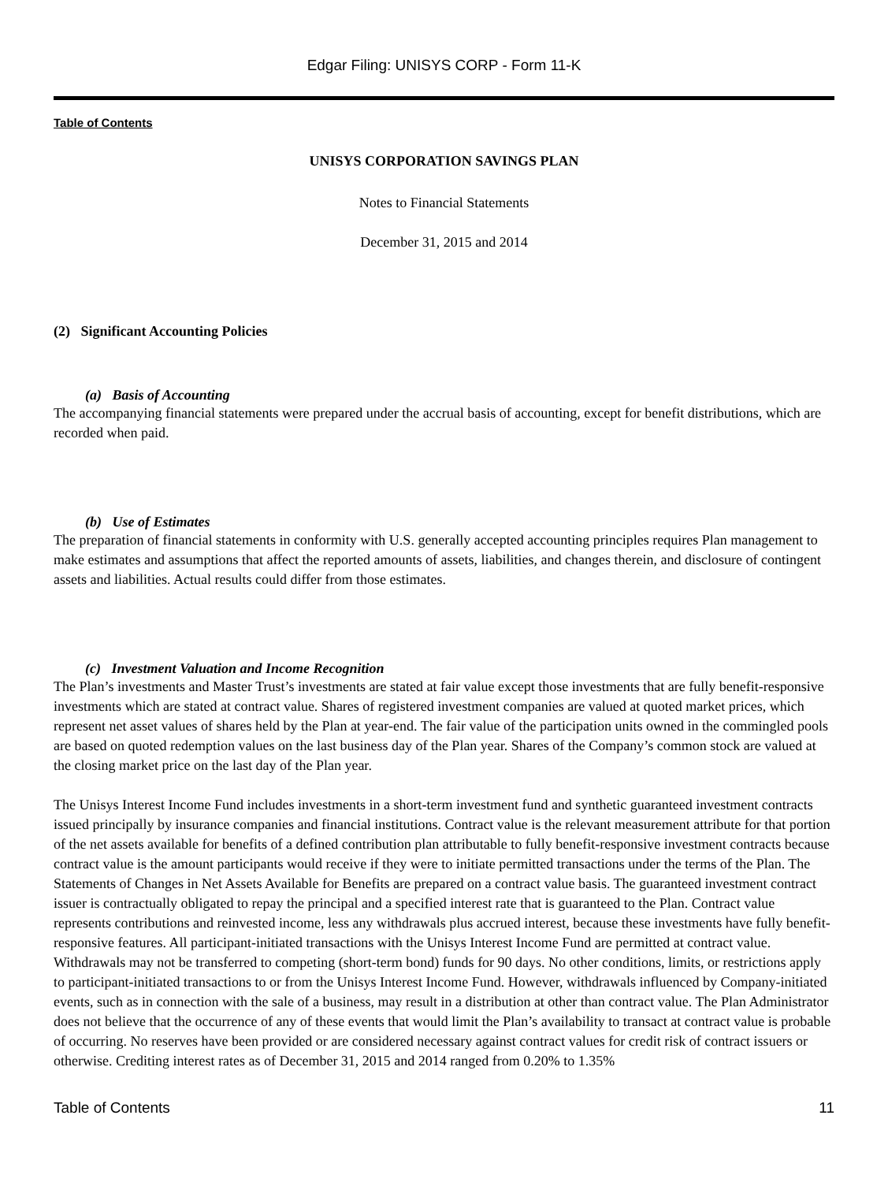Edgar Filing: UNISYS CORP - Form 11-K
Table of Contents
UNISYS CORPORATION SAVINGS PLAN
Notes to Financial Statements
December 31, 2015 and 2014
(2) Significant Accounting Policies
(a) Basis of Accounting
The accompanying financial statements were prepared under the accrual basis of accounting, except for benefit distributions, which are recorded when paid.
(b) Use of Estimates
The preparation of financial statements in conformity with U.S. generally accepted accounting principles requires Plan management to make estimates and assumptions that affect the reported amounts of assets, liabilities, and changes therein, and disclosure of contingent assets and liabilities. Actual results could differ from those estimates.
(c) Investment Valuation and Income Recognition
The Plan’s investments and Master Trust’s investments are stated at fair value except those investments that are fully benefit-responsive investments which are stated at contract value. Shares of registered investment companies are valued at quoted market prices, which represent net asset values of shares held by the Plan at year-end. The fair value of the participation units owned in the commingled pools are based on quoted redemption values on the last business day of the Plan year. Shares of the Company’s common stock are valued at the closing market price on the last day of the Plan year.
The Unisys Interest Income Fund includes investments in a short-term investment fund and synthetic guaranteed investment contracts issued principally by insurance companies and financial institutions. Contract value is the relevant measurement attribute for that portion of the net assets available for benefits of a defined contribution plan attributable to fully benefit-responsive investment contracts because contract value is the amount participants would receive if they were to initiate permitted transactions under the terms of the Plan. The Statements of Changes in Net Assets Available for Benefits are prepared on a contract value basis. The guaranteed investment contract issuer is contractually obligated to repay the principal and a specified interest rate that is guaranteed to the Plan. Contract value represents contributions and reinvested income, less any withdrawals plus accrued interest, because these investments have fully benefit-responsive features. All participant-initiated transactions with the Unisys Interest Income Fund are permitted at contract value. Withdrawals may not be transferred to competing (short-term bond) funds for 90 days. No other conditions, limits, or restrictions apply to participant-initiated transactions to or from the Unisys Interest Income Fund. However, withdrawals influenced by Company-initiated events, such as in connection with the sale of a business, may result in a distribution at other than contract value. The Plan Administrator does not believe that the occurrence of any of these events that would limit the Plan’s availability to transact at contract value is probable of occurring. No reserves have been provided or are considered necessary against contract values for credit risk of contract issuers or otherwise. Crediting interest rates as of December 31, 2015 and 2014 ranged from 0.20% to 1.35%
Table of Contents 11